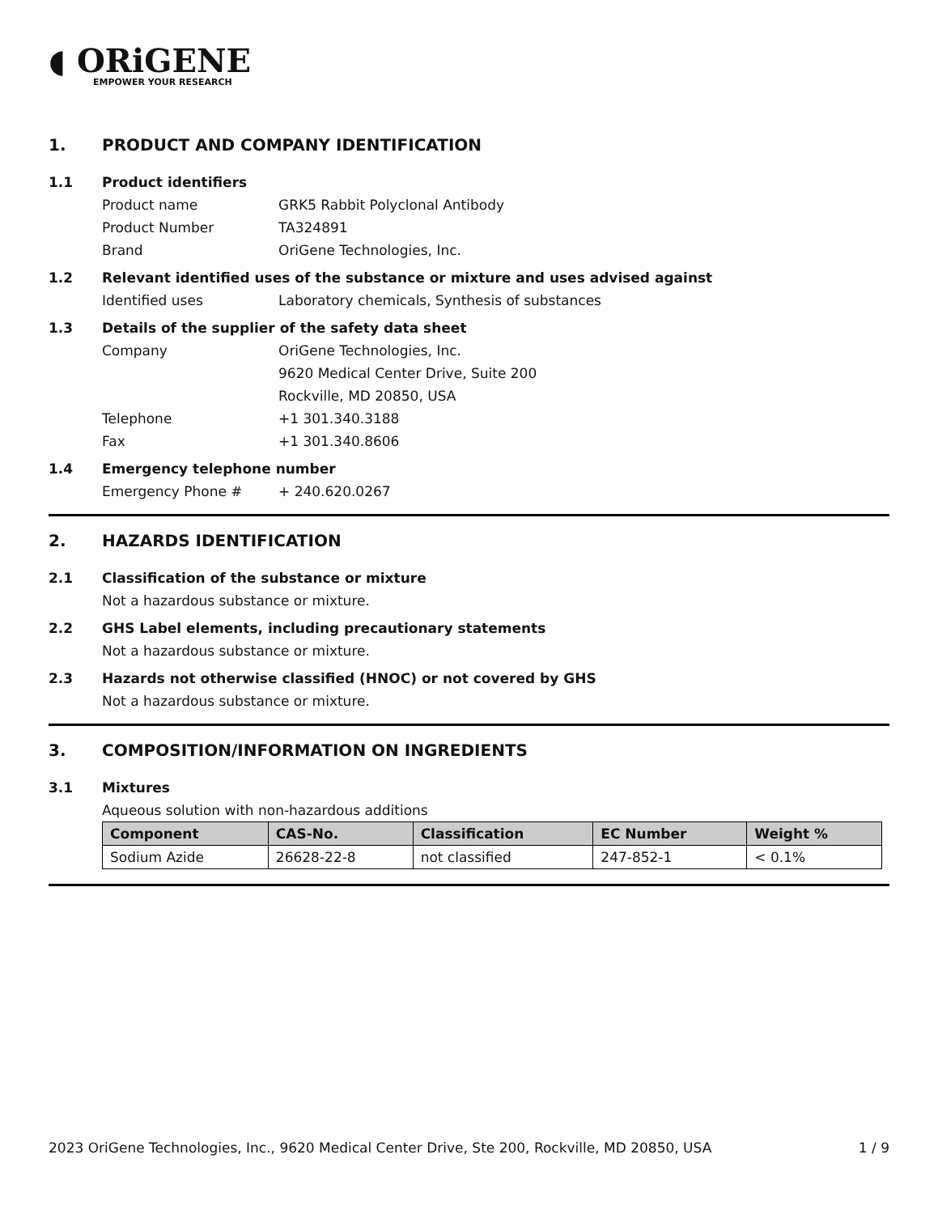◖ ORiGENE
EMPOWER YOUR RESEARCH
1. PRODUCT AND COMPANY IDENTIFICATION
1.1 Product identifiers
Product name GRK5 Rabbit Polyclonal Antibody
Product Number TA324891
Brand OriGene Technologies, Inc.
1.2 Relevant identified uses of the substance or mixture and uses advised against
Identified uses Laboratory chemicals, Synthesis of substances
1.3 Details of the supplier of the safety data sheet
Company OriGene Technologies, Inc.
9620 Medical Center Drive, Suite 200
Rockville, MD 20850, USA
Telephone +1 301.340.3188
Fax +1 301.340.8606
1.4 Emergency telephone number
Emergency Phone # + 240.620.0267
2. HAZARDS IDENTIFICATION
2.1 Classification of the substance or mixture
Not a hazardous substance or mixture.
2.2 GHS Label elements, including precautionary statements
Not a hazardous substance or mixture.
2.3 Hazards not otherwise classified (HNOC) or not covered by GHS
Not a hazardous substance or mixture.
3. COMPOSITION/INFORMATION ON INGREDIENTS
3.1 Mixtures
Aqueous solution with non-hazardous additions
| Component | CAS-No. | Classification | EC Number | Weight % |
| --- | --- | --- | --- | --- |
| Sodium Azide | 26628-22-8 | not classified | 247-852-1 | < 0.1% |
2023 OriGene Technologies, Inc., 9620 Medical Center Drive, Ste 200, Rockville, MD 20850, USA 1 / 9